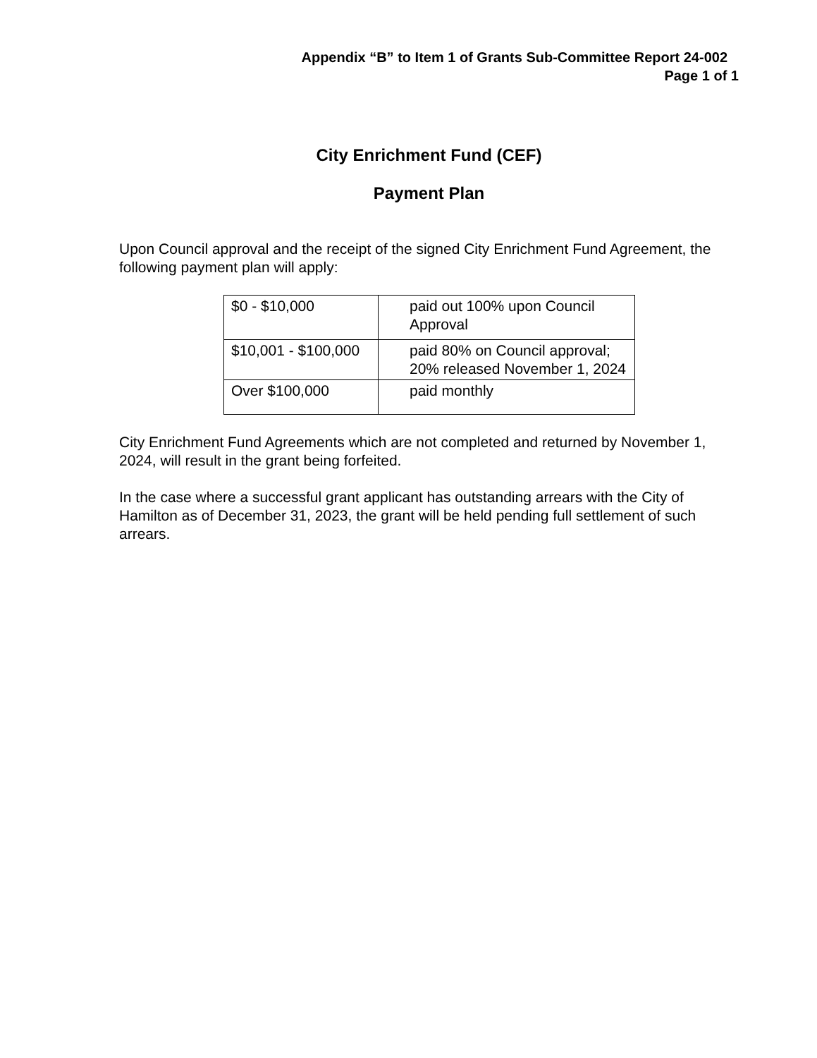Appendix “B” to Item 1 of Grants Sub-Committee Report 24-002
Page 1 of 1
City Enrichment Fund (CEF)
Payment Plan
Upon Council approval and the receipt of the signed City Enrichment Fund Agreement, the following payment plan will apply:
| $0 - $10,000 | paid out 100% upon Council Approval |
| $10,001 - $100,000 | paid 80% on Council approval; 20% released November 1, 2024 |
| Over $100,000 | paid monthly |
City Enrichment Fund Agreements which are not completed and returned by November 1, 2024, will result in the grant being forfeited.
In the case where a successful grant applicant has outstanding arrears with the City of Hamilton as of December 31, 2023, the grant will be held pending full settlement of such arrears.